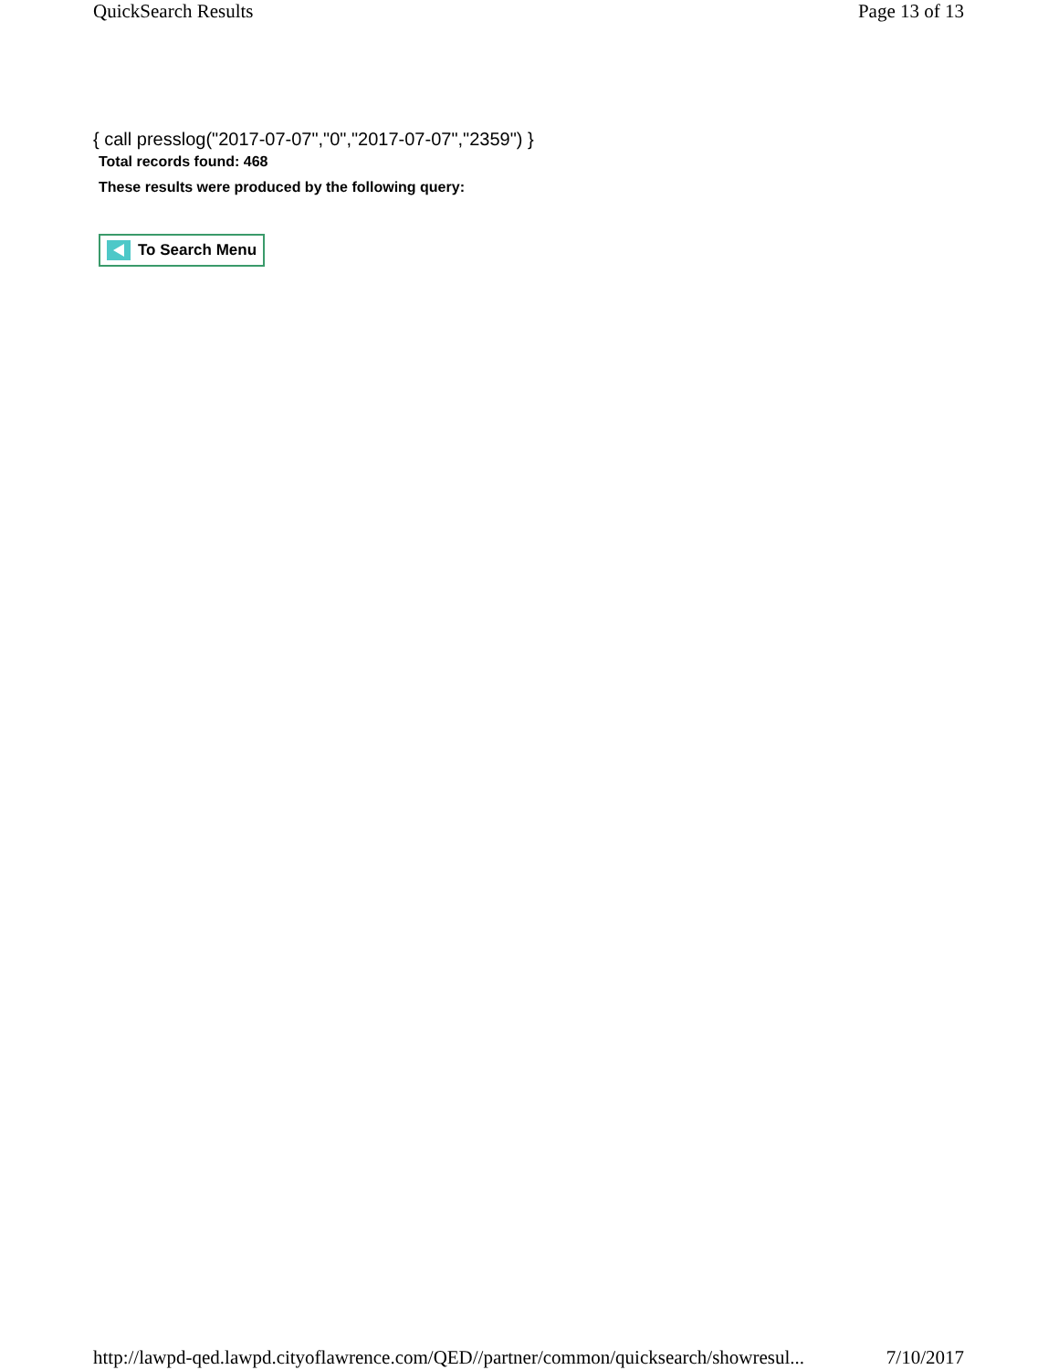QuickSearch Results Page 13 of 13
{ call presslog("2017-07-07","0","2017-07-07","2359") }
Total records found: 468
These results were produced by the following query:
To Search Menu
http://lawpd-qed.lawpd.cityoflawrence.com/QED//partner/common/quicksearch/showresul... 7/10/2017